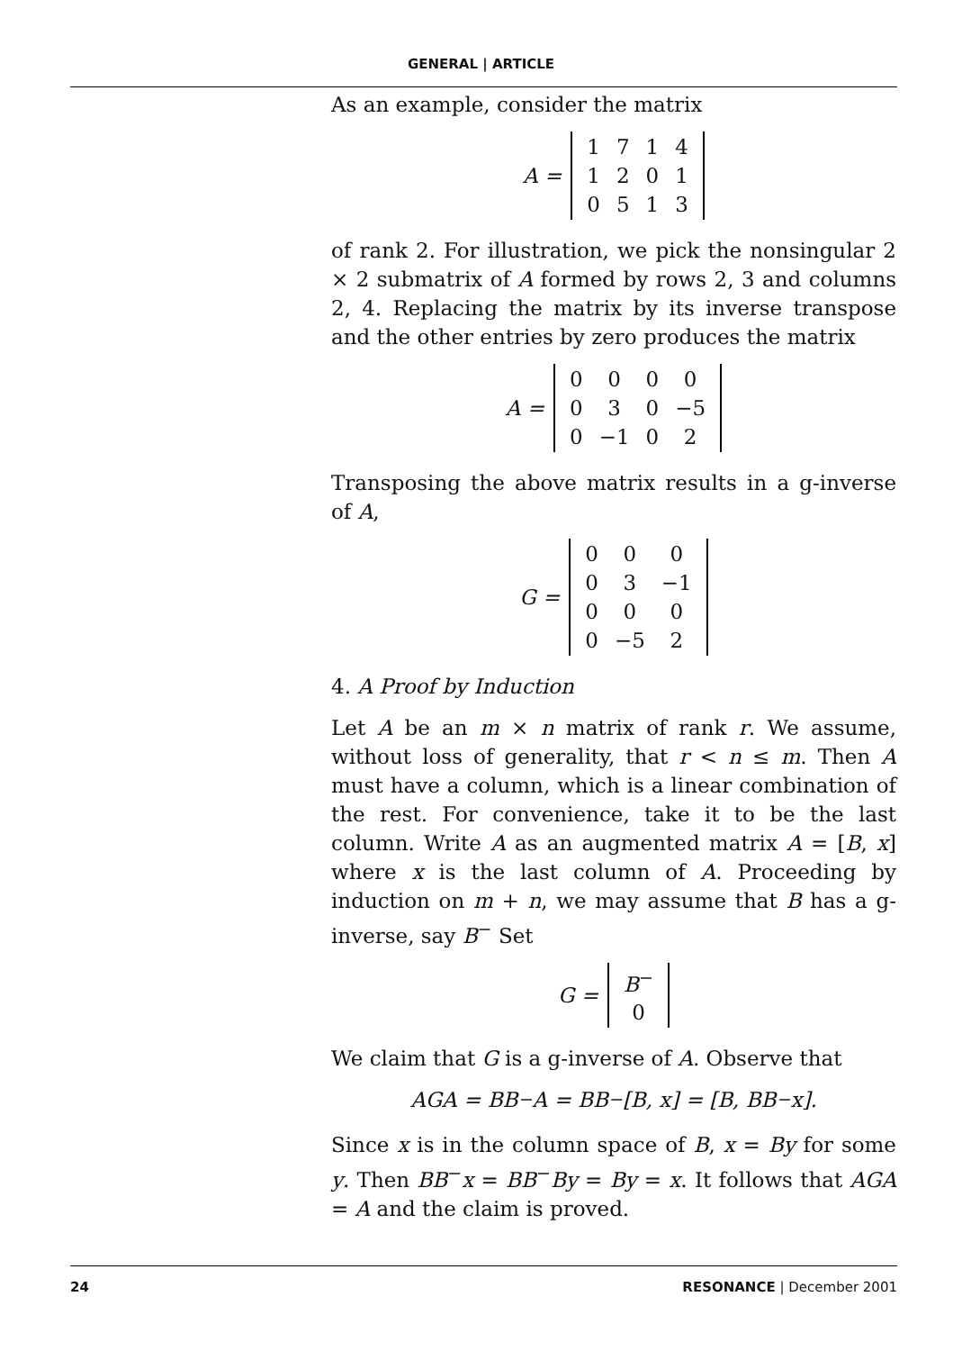GENERAL | ARTICLE
As an example, consider the matrix
A =
| 1 | 7 | 1 | 4 |
| 1 | 2 | 0 | 1 |
| 0 | 5 | 1 | 3 |
of rank 2. For illustration, we pick the nonsingular 2 × 2 submatrix of A formed by rows 2, 3 and columns 2, 4. Replacing the matrix by its inverse transpose and the other entries by zero produces the matrix
A =
| 0 | 0 | 0 | 0 |
| 0 | 3 | 0 | −5 |
| 0 | −1 | 0 | 2 |
Transposing the above matrix results in a g-inverse of A,
G =
| 0 | 0 | 0 |
| 0 | 3 | −1 |
| 0 | 0 | 0 |
| 0 | −5 | 2 |
4. A Proof by Induction
Let A be an m × n matrix of rank r. We assume, without loss of generality, that r < n ≤ m. Then A must have a column, which is a linear combination of the rest. For convenience, take it to be the last column. Write A as an augmented matrix A = [B, x] where x is the last column of A. Proceeding by induction on m + n, we may assume that B has a g-inverse, say B<sup>−</sup> Set
G =
| B<sup>−</sup> |
| 0 |
We claim that G is a g-inverse of A. Observe that
AGA = BB<sup>−</sup>A = BB<sup>−</sup>[B, x] = [B, BB<sup>−</sup>x].
Since x is in the column space of B, x = By for some y. Then BB<sup>−</sup>x = BB<sup>−</sup>By = By = x. It follows that AGA = A and the claim is proved.
24 RESONANCE | December 2001